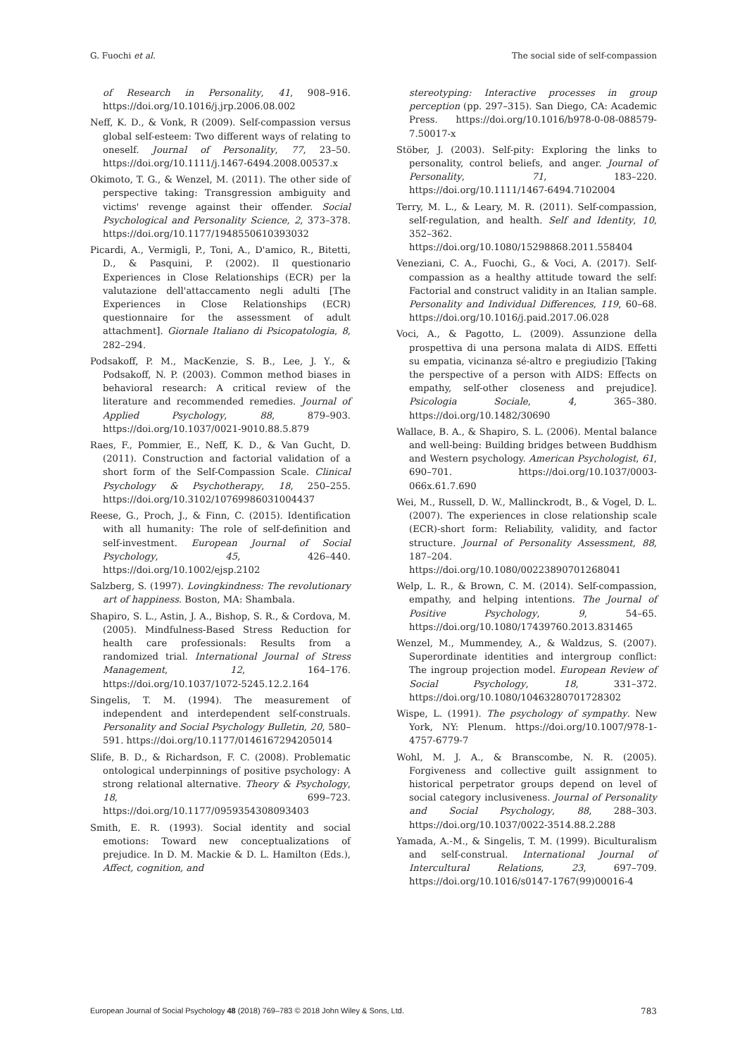G. Fuochi et al. The social side of self-compassion
of Research in Personality, 41, 908–916. https://doi.org/10.1016/j.jrp.2006.08.002
Neff, K. D., & Vonk, R (2009). Self-compassion versus global self-esteem: Two different ways of relating to oneself. Journal of Personality, 77, 23–50. https://doi.org/10.1111/j.1467-6494.2008.00537.x
Okimoto, T. G., & Wenzel, M. (2011). The other side of perspective taking: Transgression ambiguity and victims' revenge against their offender. Social Psychological and Personality Science, 2, 373–378. https://doi.org/10.1177/1948550610393032
Picardi, A., Vermigli, P., Toni, A., D'amico, R., Bitetti, D., & Pasquini, P. (2002). Il questionario Experiences in Close Relationships (ECR) per la valutazione dell'attaccamento negli adulti [The Experiences in Close Relationships (ECR) questionnaire for the assessment of adult attachment]. Giornale Italiano di Psicopatologia, 8, 282–294.
Podsakoff, P. M., MacKenzie, S. B., Lee, J. Y., & Podsakoff, N. P. (2003). Common method biases in behavioral research: A critical review of the literature and recommended remedies. Journal of Applied Psychology, 88, 879–903. https://doi.org/10.1037/0021-9010.88.5.879
Raes, F., Pommier, E., Neff, K. D., & Van Gucht, D. (2011). Construction and factorial validation of a short form of the Self-Compassion Scale. Clinical Psychology & Psychotherapy, 18, 250–255. https://doi.org/10.3102/10769986031004437
Reese, G., Proch, J., & Finn, C. (2015). Identification with all humanity: The role of self-definition and self-investment. European Journal of Social Psychology, 45, 426–440. https://doi.org/10.1002/ejsp.2102
Salzberg, S. (1997). Lovingkindness: The revolutionary art of happiness. Boston, MA: Shambala.
Shapiro, S. L., Astin, J. A., Bishop, S. R., & Cordova, M. (2005). Mindfulness-Based Stress Reduction for health care professionals: Results from a randomized trial. International Journal of Stress Management, 12, 164–176. https://doi.org/10.1037/1072-5245.12.2.164
Singelis, T. M. (1994). The measurement of independent and interdependent self-construals. Personality and Social Psychology Bulletin, 20, 580–591. https://doi.org/10.1177/0146167294205014
Slife, B. D., & Richardson, F. C. (2008). Problematic ontological underpinnings of positive psychology: A strong relational alternative. Theory & Psychology, 18, 699–723. https://doi.org/10.1177/0959354308093403
Smith, E. R. (1993). Social identity and social emotions: Toward new conceptualizations of prejudice. In D. M. Mackie & D. L. Hamilton (Eds.), Affect, cognition, and
stereotyping: Interactive processes in group perception (pp. 297–315). San Diego, CA: Academic Press. https://doi.org/10.1016/b978-0-08-088579-7.50017-x
Stöber, J. (2003). Self-pity: Exploring the links to personality, control beliefs, and anger. Journal of Personality, 71, 183–220. https://doi.org/10.1111/1467-6494.7102004
Terry, M. L., & Leary, M. R. (2011). Self-compassion, self-regulation, and health. Self and Identity, 10, 352–362. https://doi.org/10.1080/15298868.2011.558404
Veneziani, C. A., Fuochi, G., & Voci, A. (2017). Self-compassion as a healthy attitude toward the self: Factorial and construct validity in an Italian sample. Personality and Individual Differences, 119, 60–68. https://doi.org/10.1016/j.paid.2017.06.028
Voci, A., & Pagotto, L. (2009). Assunzione della prospettiva di una persona malata di AIDS. Effetti su empatia, vicinanza sé-altro e pregiudizio [Taking the perspective of a person with AIDS: Effects on empathy, self-other closeness and prejudice]. Psicologia Sociale, 4, 365–380. https://doi.org/10.1482/30690
Wallace, B. A., & Shapiro, S. L. (2006). Mental balance and well-being: Building bridges between Buddhism and Western psychology. American Psychologist, 61, 690–701. https://doi.org/10.1037/0003-066x.61.7.690
Wei, M., Russell, D. W., Mallinckrodt, B., & Vogel, D. L. (2007). The experiences in close relationship scale (ECR)-short form: Reliability, validity, and factor structure. Journal of Personality Assessment, 88, 187–204. https://doi.org/10.1080/00223890701268041
Welp, L. R., & Brown, C. M. (2014). Self-compassion, empathy, and helping intentions. The Journal of Positive Psychology, 9, 54–65. https://doi.org/10.1080/17439760.2013.831465
Wenzel, M., Mummendey, A., & Waldzus, S. (2007). Superordinate identities and intergroup conflict: The ingroup projection model. European Review of Social Psychology, 18, 331–372. https://doi.org/10.1080/10463280701728302
Wispe, L. (1991). The psychology of sympathy. New York, NY: Plenum. https://doi.org/10.1007/978-1-4757-6779-7
Wohl, M. J. A., & Branscombe, N. R. (2005). Forgiveness and collective guilt assignment to historical perpetrator groups depend on level of social category inclusiveness. Journal of Personality and Social Psychology, 88, 288–303. https://doi.org/10.1037/0022-3514.88.2.288
Yamada, A.-M., & Singelis, T. M. (1999). Biculturalism and self-construal. International Journal of Intercultural Relations, 23, 697–709. https://doi.org/10.1016/s0147-1767(99)00016-4
European Journal of Social Psychology 48 (2018) 769–783 © 2018 John Wiley & Sons, Ltd. 783